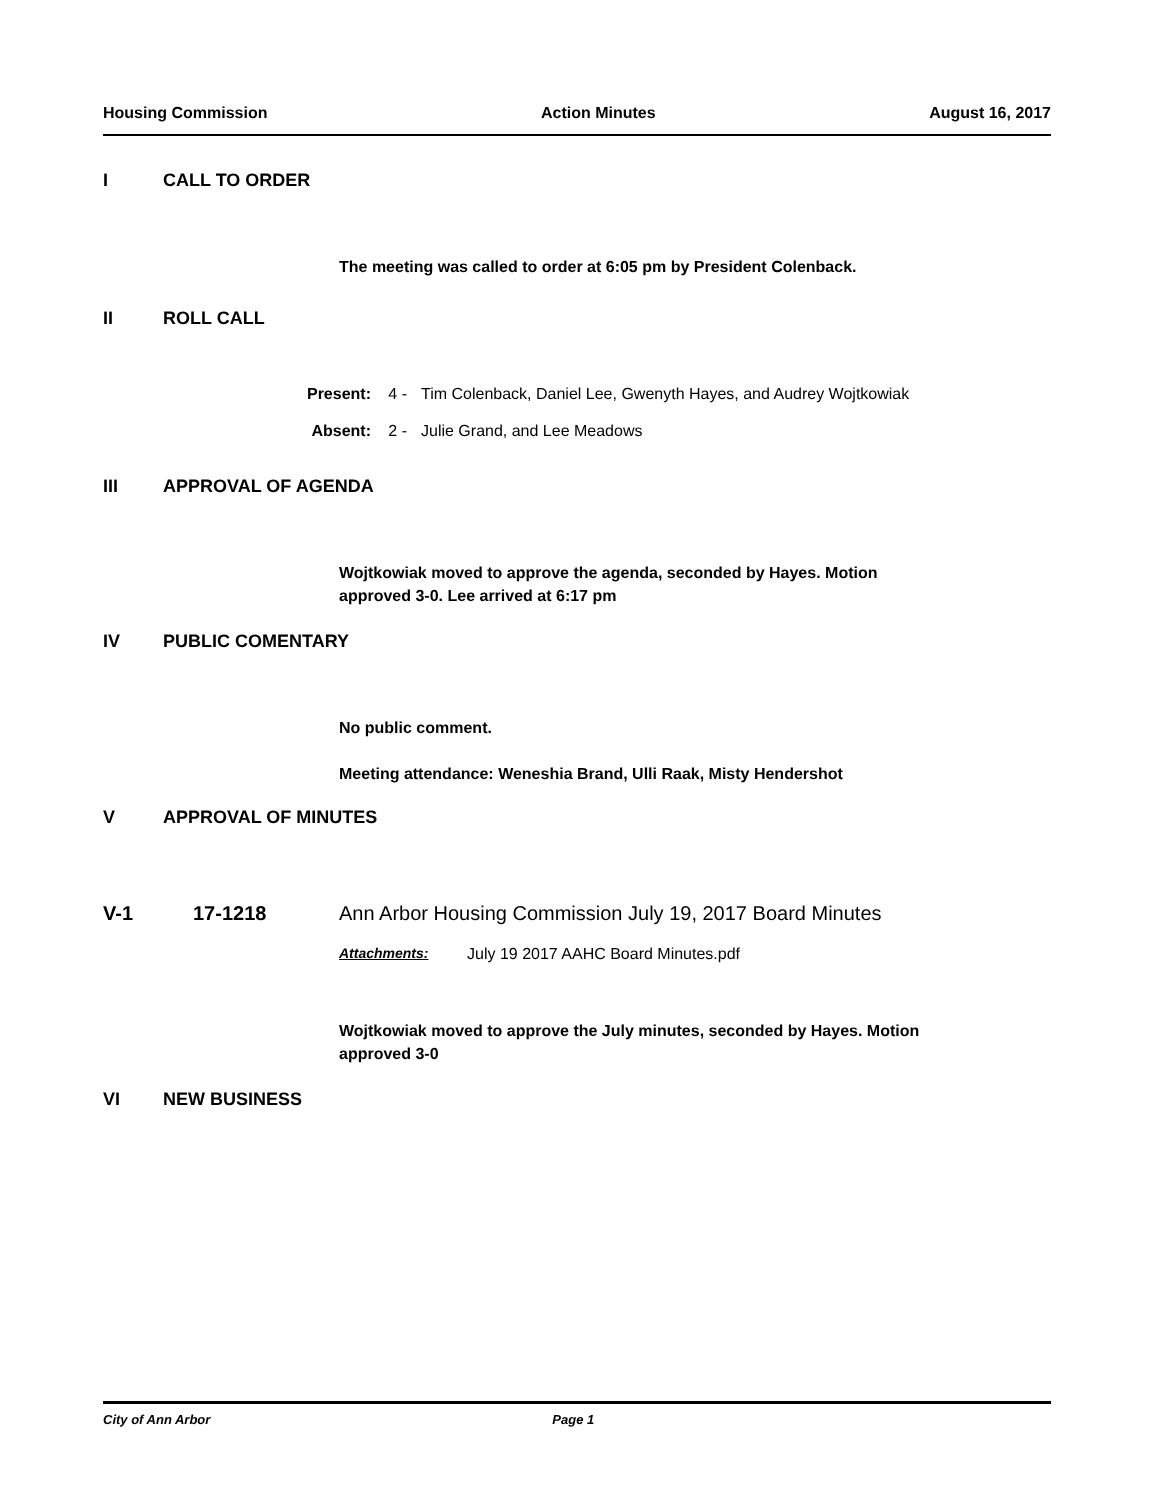Housing Commission Action Minutes August 16, 2017
I CALL TO ORDER
The meeting was called to order at 6:05 pm by President Colenback.
II ROLL CALL
Present: 4 - Tim Colenback, Daniel Lee, Gwenyth Hayes, and Audrey Wojtkowiak
Absent: 2 - Julie Grand, and Lee Meadows
III APPROVAL OF AGENDA
Wojtkowiak moved to approve the agenda, seconded by Hayes. Motion
approved 3-0. Lee arrived at 6:17 pm
IV PUBLIC COMENTARY
No public comment.
Meeting attendance: Weneshia Brand, Ulli Raak, Misty Hendershot
V APPROVAL OF MINUTES
V-1 17-1218 Ann Arbor Housing Commission July 19, 2017 Board Minutes
Attachments: July 19 2017 AAHC Board Minutes.pdf
Wojtkowiak moved to approve the July minutes, seconded by Hayes. Motion
approved 3-0
VI NEW BUSINESS
City of Ann Arbor Page 1